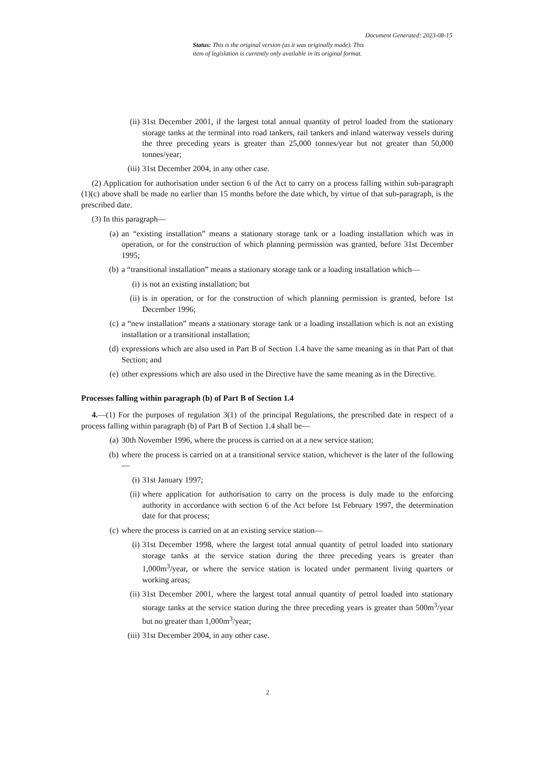Document Generated: 2023-08-15
Status: This is the original version (as it was originally made). This
item of legislation is currently only available in its original format.
(ii) 31st December 2001, if the largest total annual quantity of petrol loaded from the stationary storage tanks at the terminal into road tankers, rail tankers and inland waterway vessels during the three preceding years is greater than 25,000 tonnes/year but not greater than 50,000 tonnes/year;
(iii) 31st December 2004, in any other case.
(2) Application for authorisation under section 6 of the Act to carry on a process falling within sub-paragraph (1)(c) above shall be made no earlier than 15 months before the date which, by virtue of that sub-paragraph, is the prescribed date.
(3) In this paragraph—
(a) an “existing installation” means a stationary storage tank or a loading installation which was in operation, or for the construction of which planning permission was granted, before 31st December 1995;
(b) a “transitional installation” means a stationary storage tank or a loading installation which—
(i) is not an existing installation; but
(ii) is in operation, or for the construction of which planning permission is granted, before 1st December 1996;
(c) a “new installation” means a stationary storage tank or a loading installation which is not an existing installation or a transitional installation;
(d) expressions which are also used in Part B of Section 1.4 have the same meaning as in that Part of that Section; and
(e) other expressions which are also used in the Directive have the same meaning as in the Directive.
Processes falling within paragraph (b) of Part B of Section 1.4
4.—(1) For the purposes of regulation 3(1) of the principal Regulations, the prescribed date in respect of a process falling within paragraph (b) of Part B of Section 1.4 shall be—
(a) 30th November 1996, where the process is carried on at a new service station;
(b) where the process is carried on at a transitional service station, whichever is the later of the following—
(i) 31st January 1997;
(ii) where application for authorisation to carry on the process is duly made to the enforcing authority in accordance with section 6 of the Act before 1st February 1997, the determination date for that process;
(c) where the process is carried on at an existing service station—
(i) 31st December 1998, where the largest total annual quantity of petrol loaded into stationary storage tanks at the service station during the three preceding years is greater than 1,000m<sup>3</sup>/year, or where the service station is located under permanent living quarters or working areas;
(ii) 31st December 2001, where the largest total annual quantity of petrol loaded into stationary storage tanks at the service station during the three preceding years is greater than 500m<sup>3</sup>/year but no greater than 1,000m<sup>3</sup>/year;
(iii) 31st December 2004, in any other case.
2